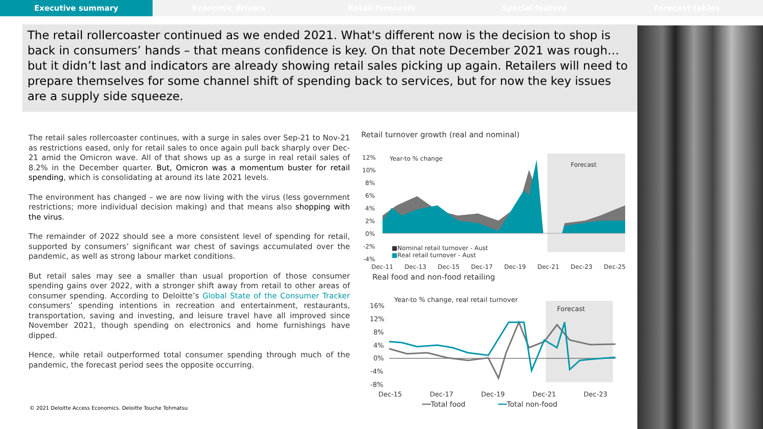Executive summary Economic drivers Retail forecasts Special feature Forecast tables
The retail rollercoaster continued as we ended 2021. What's different now is the decision to shop is back in consumers’ hands – that means confidence is key. On that note December 2021 was rough…but it didn’t last and indicators are already showing retail sales picking up again. Retailers will need to prepare themselves for some channel shift of spending back to services, but for now the key issues are a supply side squeeze.
The retail sales rollercoaster continues, with a surge in sales over Sep-21 to Nov-21 as restrictions eased, only for retail sales to once again pull back sharply over Dec-21 amid the Omicron wave. All of that shows up as a surge in real retail sales of 8.2% in the December quarter. But, Omicron was a momentum buster for retail spending, which is consolidating at around its late 2021 levels.
The environment has changed – we are now living with the virus (less government restrictions; more individual decision making) and that means also shopping with the virus.
The remainder of 2022 should see a more consistent level of spending for retail, supported by consumers’ significant war chest of savings accumulated over the pandemic, as well as strong labour market conditions.
But retail sales may see a smaller than usual proportion of those consumer spending gains over 2022, with a stronger shift away from retail to other areas of consumer spending. According to Deloitte’s Global State of the Consumer Tracker consumers’ spending intentions in recreation and entertainment, restaurants, transportation, saving and investing, and leisure travel have all improved since November 2021, though spending on electronics and home furnishings have dipped.
Hence, while retail outperformed total consumer spending through much of the pandemic, the forecast period sees the opposite occurring.
Retail turnover growth (real and nominal)
12%
10%
8%
6%
4%
2%
0%
-2%
-4%
Forecast
Year-to % change
■Nominal retail turnover - Aust
■Real retail turnover - Aust
Dec-11 Dec-13 Dec-15 Dec-17 Dec-19 Dec-21 Dec-23 Dec-25
Real food and non-food retailing
Year-to % change, real retail turnover
Forecast
16%
12%
8%
4%
0%
-4%
-8%
Dec-15 Dec-17 Dec-19 Dec-21 Dec-23
━━Total food ━━Total non-food
© 2021 Deloitte Access Economics. Deloitte Touche Tohmatsu